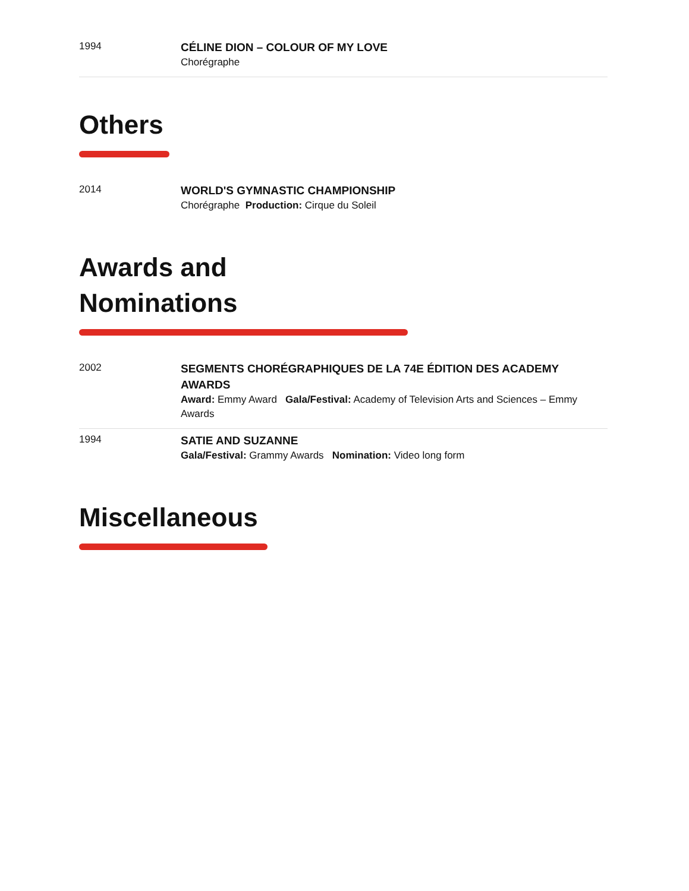1994
CÉLINE DION – COLOUR OF MY LOVE
Chorégraphe
Others
2014
WORLD'S GYMNASTIC CHAMPIONSHIP
Chorégraphe Production: Cirque du Soleil
Awards and
Nominations
2002
SEGMENTS CHORÉGRAPHIQUES DE LA 74E ÉDITION DES ACADEMY AWARDS
Award: Emmy Award Gala/Festival: Academy of Television Arts and Sciences – Emmy Awards
1994
SATIE AND SUZANNE
Gala/Festival: Grammy Awards Nomination: Video long form
Miscellaneous